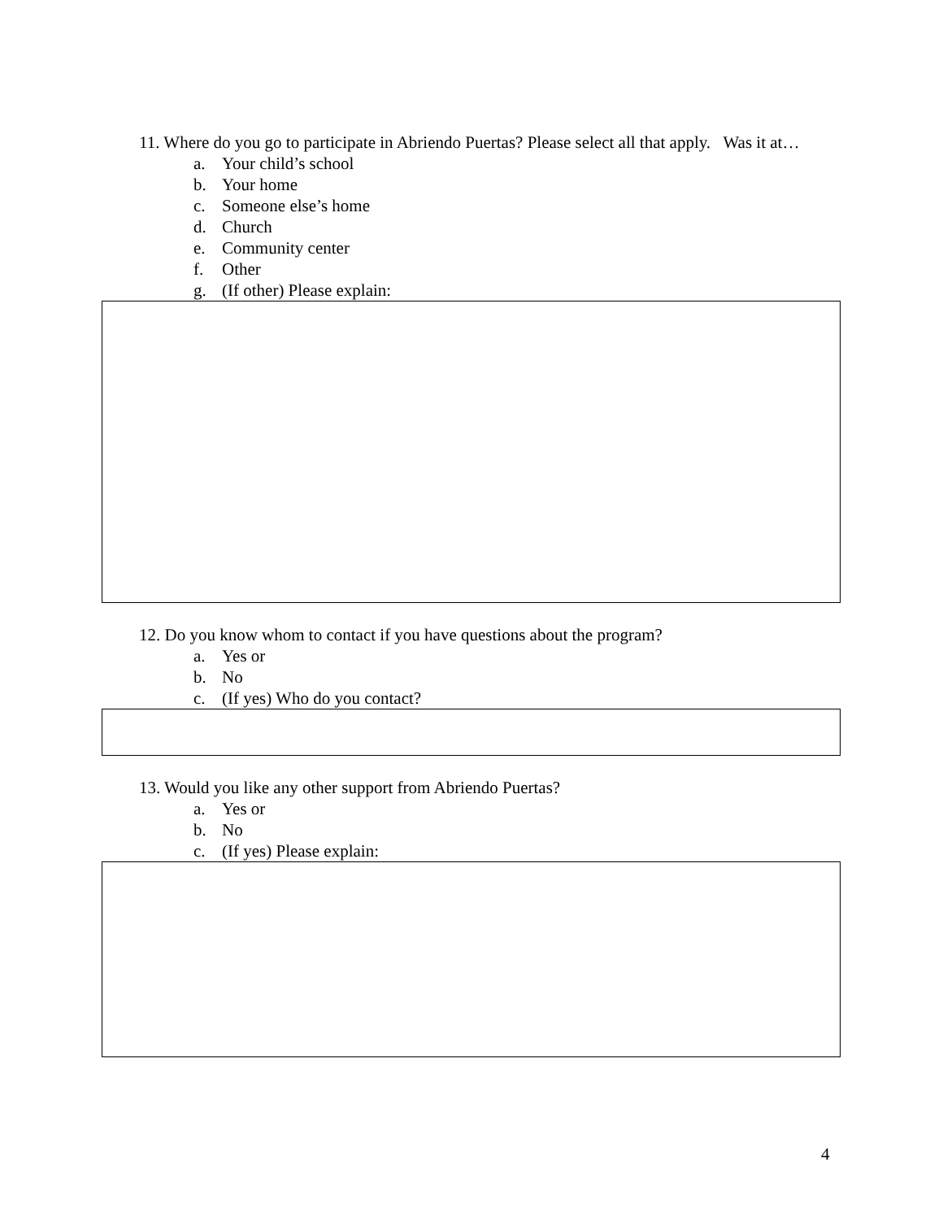11. Where do you go to participate in Abriendo Puertas? Please select all that apply. Was it at…
a. Your child’s school
b. Your home
c. Someone else’s home
d. Church
e. Community center
f. Other
g. (If other) Please explain:
12. Do you know whom to contact if you have questions about the program?
a. Yes or
b. No
c. (If yes) Who do you contact?
13. Would you like any other support from Abriendo Puertas?
a. Yes or
b. No
c. (If yes) Please explain:
4